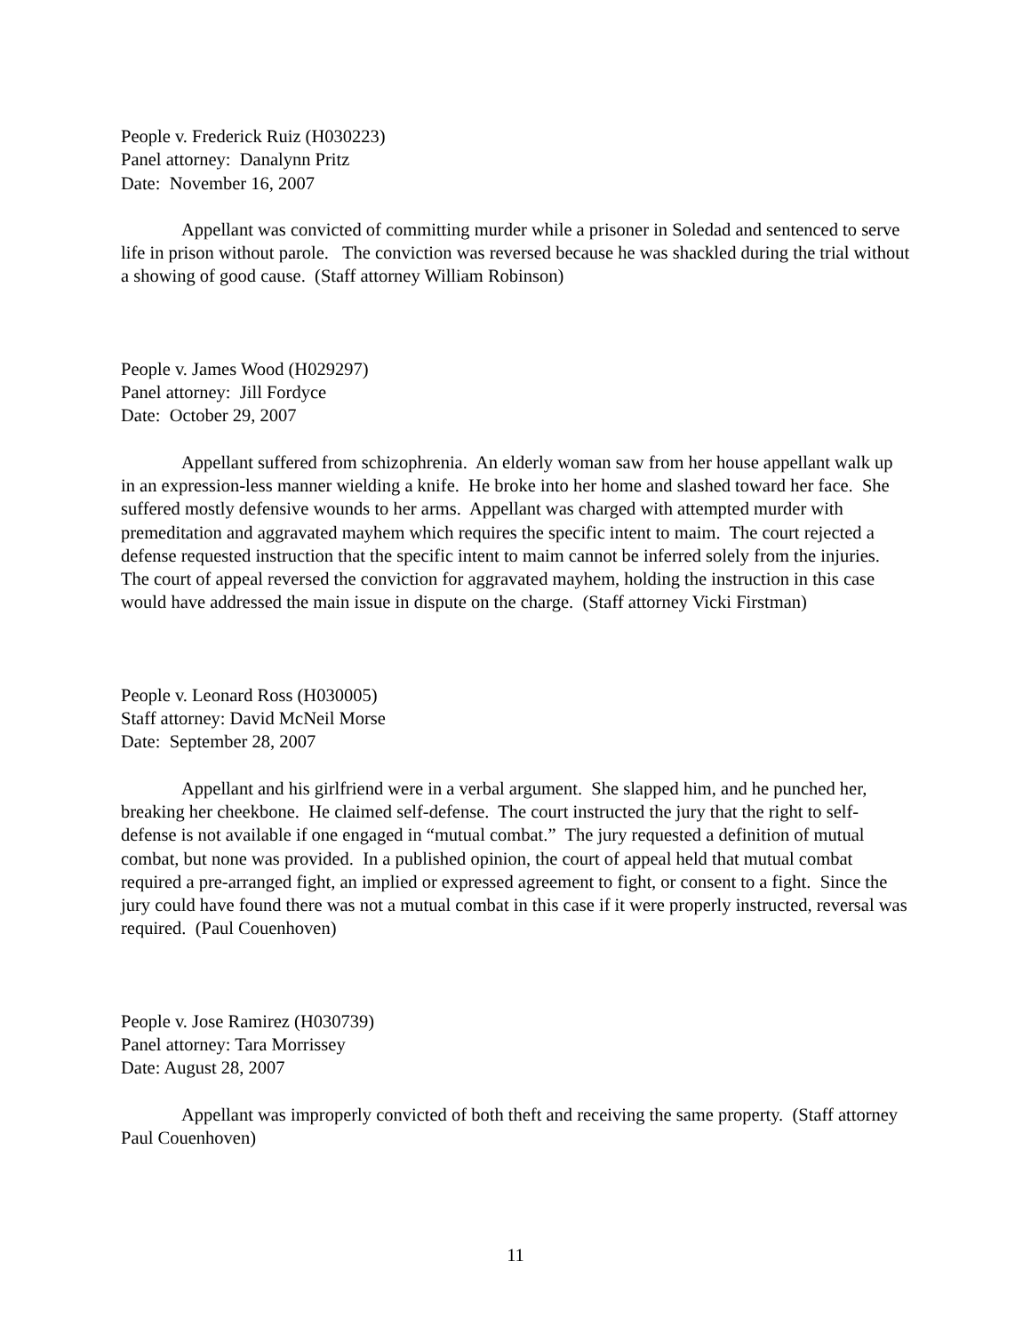People v. Frederick Ruiz (H030223)
Panel attorney: Danalynn Pritz
Date: November 16, 2007
Appellant was convicted of committing murder while a prisoner in Soledad and sentenced to serve life in prison without parole. The conviction was reversed because he was shackled during the trial without a showing of good cause. (Staff attorney William Robinson)
People v. James Wood (H029297)
Panel attorney: Jill Fordyce
Date: October 29, 2007
Appellant suffered from schizophrenia. An elderly woman saw from her house appellant walk up in an expression-less manner wielding a knife. He broke into her home and slashed toward her face. She suffered mostly defensive wounds to her arms. Appellant was charged with attempted murder with premeditation and aggravated mayhem which requires the specific intent to maim. The court rejected a defense requested instruction that the specific intent to maim cannot be inferred solely from the injuries. The court of appeal reversed the conviction for aggravated mayhem, holding the instruction in this case would have addressed the main issue in dispute on the charge. (Staff attorney Vicki Firstman)
People v. Leonard Ross (H030005)
Staff attorney: David McNeil Morse
Date: September 28, 2007
Appellant and his girlfriend were in a verbal argument. She slapped him, and he punched her, breaking her cheekbone. He claimed self-defense. The court instructed the jury that the right to self-defense is not available if one engaged in “mutual combat.” The jury requested a definition of mutual combat, but none was provided. In a published opinion, the court of appeal held that mutual combat required a pre-arranged fight, an implied or expressed agreement to fight, or consent to a fight. Since the jury could have found there was not a mutual combat in this case if it were properly instructed, reversal was required. (Paul Couenhoven)
People v. Jose Ramirez (H030739)
Panel attorney: Tara Morrissey
Date: August 28, 2007
Appellant was improperly convicted of both theft and receiving the same property. (Staff attorney Paul Couenhoven)
11